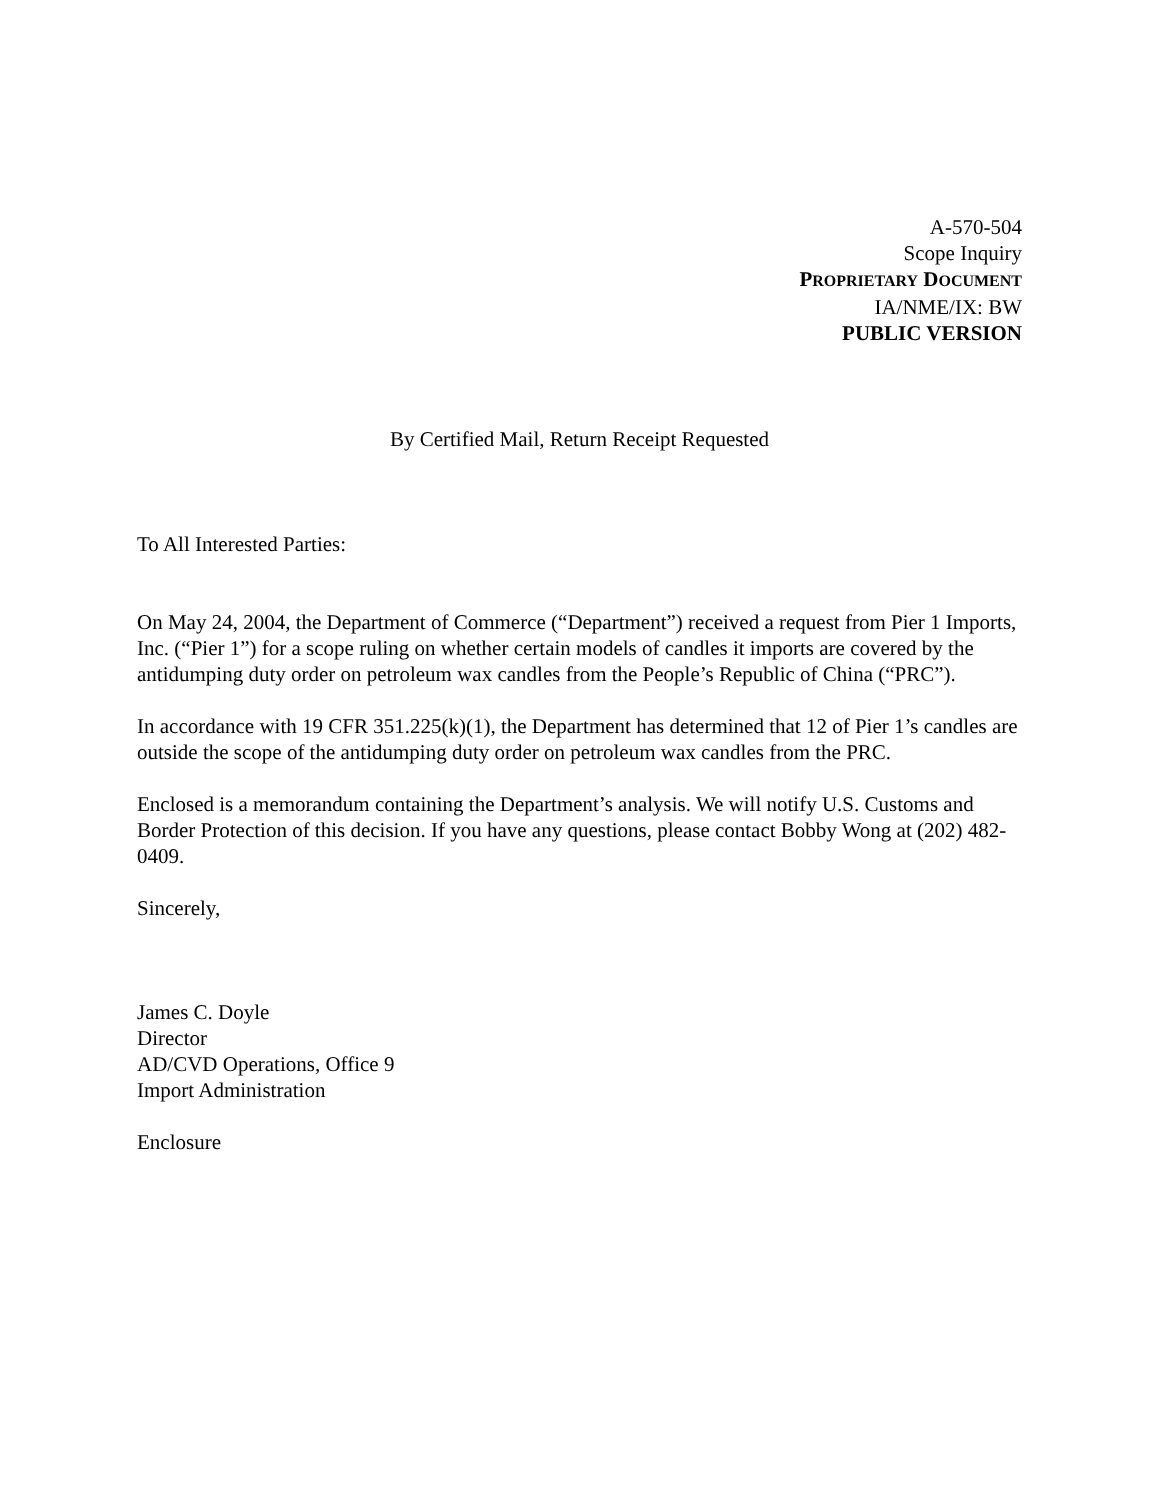A-570-504
Scope Inquiry
PROPRIETARY DOCUMENT
IA/NME/IX: BW
PUBLIC VERSION
By Certified Mail, Return Receipt Requested
To All Interested Parties:
On May 24, 2004, the Department of Commerce (“Department”) received a request from Pier 1 Imports, Inc. (“Pier 1”) for a scope ruling on whether certain models of candles it imports are covered by the antidumping duty order on petroleum wax candles from the People’s Republic of China (“PRC”).
In accordance with 19 CFR 351.225(k)(1), the Department has determined that 12 of Pier 1’s candles are outside the scope of the antidumping duty order on petroleum wax candles from the PRC.
Enclosed is a memorandum containing the Department’s analysis. We will notify U.S. Customs and Border Protection of this decision. If you have any questions, please contact Bobby Wong at (202) 482-0409.
Sincerely,
James C. Doyle
Director
AD/CVD Operations, Office 9
Import Administration
Enclosure